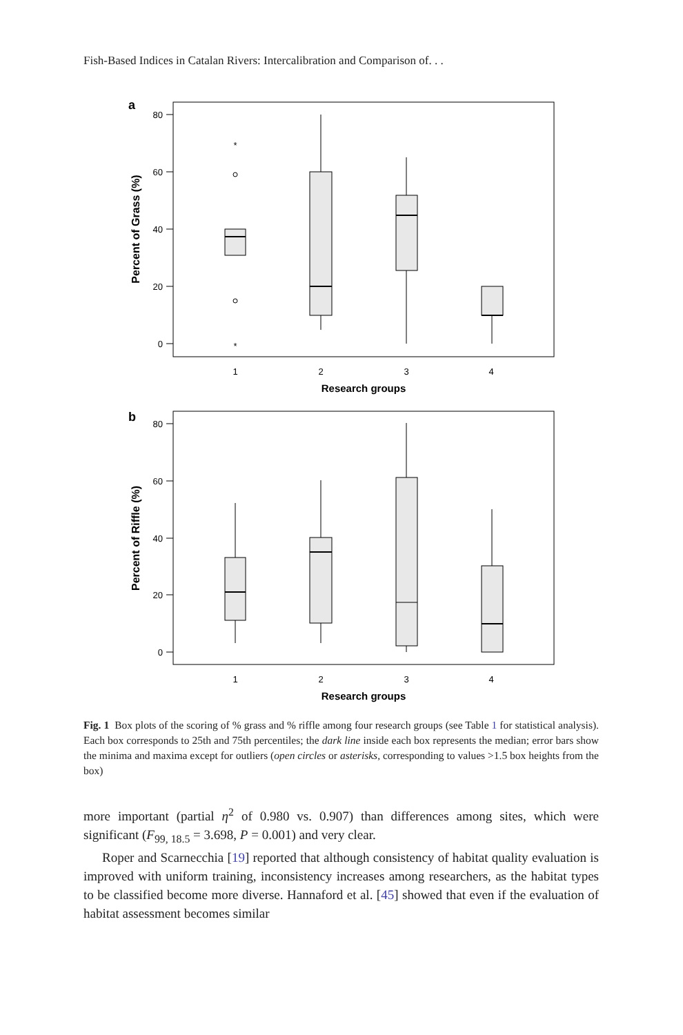Fish-Based Indices in Catalan Rivers: Intercalibration and Comparison of. . .
a
b
80
60
40
20
0
80
60
40
20
0
1
2
3
4
1
2
3
4
Research groups
Research groups
Percent of Grass (%)
Percent of Riffle (%)
*
*
Fig. 1 Box plots of the scoring of % grass and % riffle among four research groups (see Table 1 for statistical analysis). Each box corresponds to 25th and 75th percentiles; the dark line inside each box represents the median; error bars show the minima and maxima except for outliers (open circles or asterisks, corresponding to values >1.5 box heights from the box)
more important (partial η<sup>2</sup> of 0.980 vs. 0.907) than differences among sites, which were significant (F<sub>99, 18.5</sub> = 3.698, P = 0.001) and very clear.
Roper and Scarnecchia [19] reported that although consistency of habitat quality evaluation is improved with uniform training, inconsistency increases among researchers, as the habitat types to be classified become more diverse. Hannaford et al. [45] showed that even if the evaluation of habitat assessment becomes similar